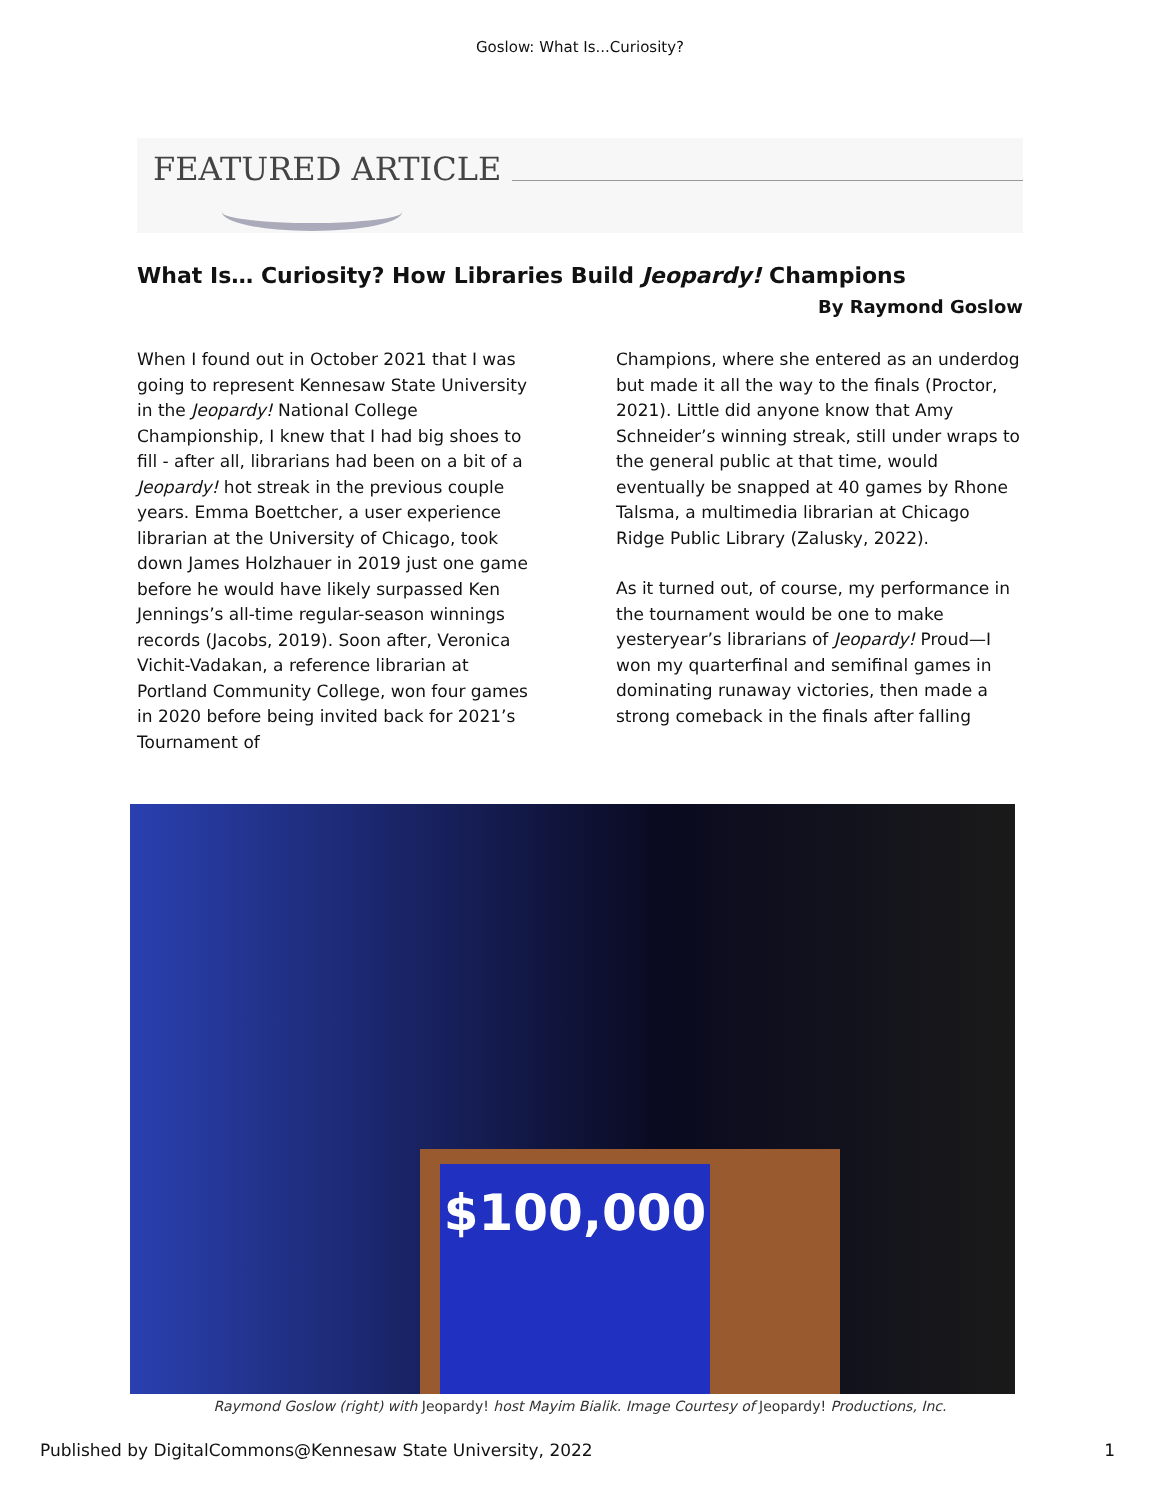Goslow: What Is...Curiosity?
FEATURED ARTICLE
What Is… Curiosity? How Libraries Build Jeopardy! Champions
By Raymond Goslow
When I found out in October 2021 that I was going to represent Kennesaw State University in the Jeopardy! National College Championship, I knew that I had big shoes to fill - after all, librarians had been on a bit of a Jeopardy! hot streak in the previous couple years. Emma Boettcher, a user experience librarian at the University of Chicago, took down James Holzhauer in 2019 just one game before he would have likely surpassed Ken Jennings’s all-time regular-season winnings records (Jacobs, 2019). Soon after, Veronica Vichit-Vadakan, a reference librarian at Portland Community College, won four games in 2020 before being invited back for 2021’s Tournament of
Champions, where she entered as an underdog but made it all the way to the finals (Proctor, 2021). Little did anyone know that Amy Schneider’s winning streak, still under wraps to the general public at that time, would eventually be snapped at 40 games by Rhone Talsma, a multimedia librarian at Chicago Ridge Public Library (Zalusky, 2022).
As it turned out, of course, my performance in the tournament would be one to make yesteryear’s librarians of Jeopardy! Proud—I won my quarterfinal and semifinal games in dominating runaway victories, then made a strong comeback in the finals after falling
$100,000
Raymond Goslow (right) with Jeopardy! host Mayim Bialik. Image Courtesy of Jeopardy! Productions, Inc.
Published by DigitalCommons@Kennesaw State University, 2022 1